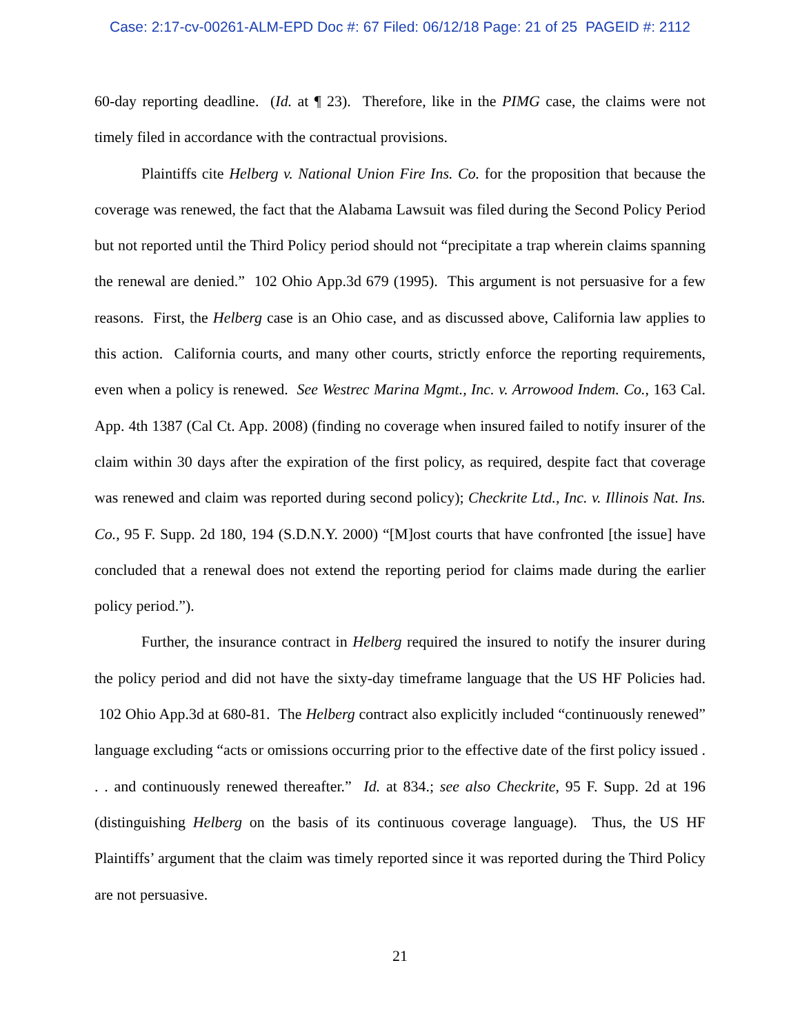Case: 2:17-cv-00261-ALM-EPD Doc #: 67 Filed: 06/12/18 Page: 21 of 25 PAGEID #: 2112
60-day reporting deadline. (Id. at ¶ 23). Therefore, like in the PIMG case, the claims were not timely filed in accordance with the contractual provisions.
Plaintiffs cite Helberg v. National Union Fire Ins. Co. for the proposition that because the coverage was renewed, the fact that the Alabama Lawsuit was filed during the Second Policy Period but not reported until the Third Policy period should not “precipitate a trap wherein claims spanning the renewal are denied.” 102 Ohio App.3d 679 (1995). This argument is not persuasive for a few reasons. First, the Helberg case is an Ohio case, and as discussed above, California law applies to this action. California courts, and many other courts, strictly enforce the reporting requirements, even when a policy is renewed. See Westrec Marina Mgmt., Inc. v. Arrowood Indem. Co., 163 Cal. App. 4th 1387 (Cal Ct. App. 2008) (finding no coverage when insured failed to notify insurer of the claim within 30 days after the expiration of the first policy, as required, despite fact that coverage was renewed and claim was reported during second policy); Checkrite Ltd., Inc. v. Illinois Nat. Ins. Co., 95 F. Supp. 2d 180, 194 (S.D.N.Y. 2000) “[M]ost courts that have confronted [the issue] have concluded that a renewal does not extend the reporting period for claims made during the earlier policy period.”).
Further, the insurance contract in Helberg required the insured to notify the insurer during the policy period and did not have the sixty-day timeframe language that the US HF Policies had. 102 Ohio App.3d at 680-81. The Helberg contract also explicitly included “continuously renewed” language excluding “acts or omissions occurring prior to the effective date of the first policy issued . . . and continuously renewed thereafter.” Id. at 834.; see also Checkrite, 95 F. Supp. 2d at 196 (distinguishing Helberg on the basis of its continuous coverage language). Thus, the US HF Plaintiffs’ argument that the claim was timely reported since it was reported during the Third Policy are not persuasive.
21